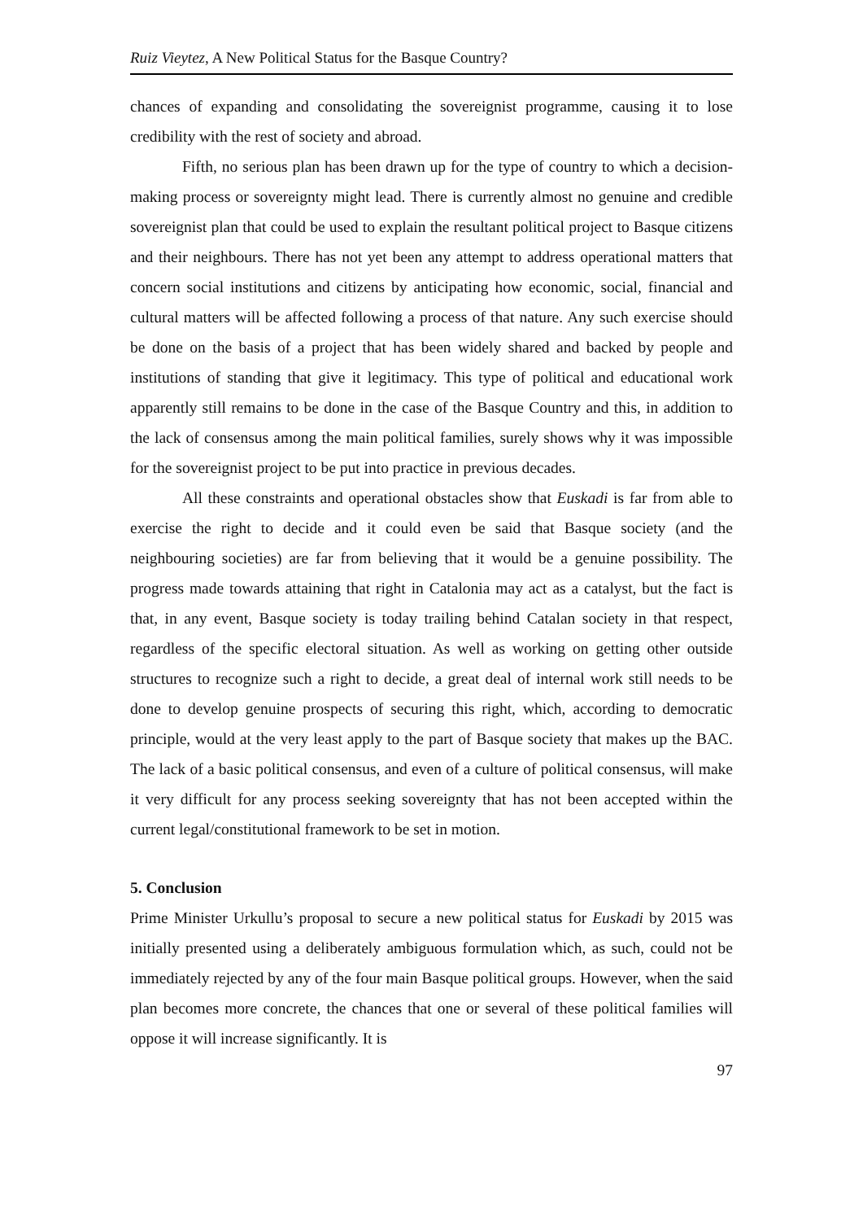Ruiz Vieytez, A New Political Status for the Basque Country?
chances of expanding and consolidating the sovereignist programme, causing it to lose credibility with the rest of society and abroad.
Fifth, no serious plan has been drawn up for the type of country to which a decision-making process or sovereignty might lead. There is currently almost no genuine and credible sovereignist plan that could be used to explain the resultant political project to Basque citizens and their neighbours. There has not yet been any attempt to address operational matters that concern social institutions and citizens by anticipating how economic, social, financial and cultural matters will be affected following a process of that nature. Any such exercise should be done on the basis of a project that has been widely shared and backed by people and institutions of standing that give it legitimacy. This type of political and educational work apparently still remains to be done in the case of the Basque Country and this, in addition to the lack of consensus among the main political families, surely shows why it was impossible for the sovereignist project to be put into practice in previous decades.
All these constraints and operational obstacles show that Euskadi is far from able to exercise the right to decide and it could even be said that Basque society (and the neighbouring societies) are far from believing that it would be a genuine possibility. The progress made towards attaining that right in Catalonia may act as a catalyst, but the fact is that, in any event, Basque society is today trailing behind Catalan society in that respect, regardless of the specific electoral situation. As well as working on getting other outside structures to recognize such a right to decide, a great deal of internal work still needs to be done to develop genuine prospects of securing this right, which, according to democratic principle, would at the very least apply to the part of Basque society that makes up the BAC. The lack of a basic political consensus, and even of a culture of political consensus, will make it very difficult for any process seeking sovereignty that has not been accepted within the current legal/constitutional framework to be set in motion.
5. Conclusion
Prime Minister Urkullu’s proposal to secure a new political status for Euskadi by 2015 was initially presented using a deliberately ambiguous formulation which, as such, could not be immediately rejected by any of the four main Basque political groups. However, when the said plan becomes more concrete, the chances that one or several of these political families will oppose it will increase significantly. It is
97